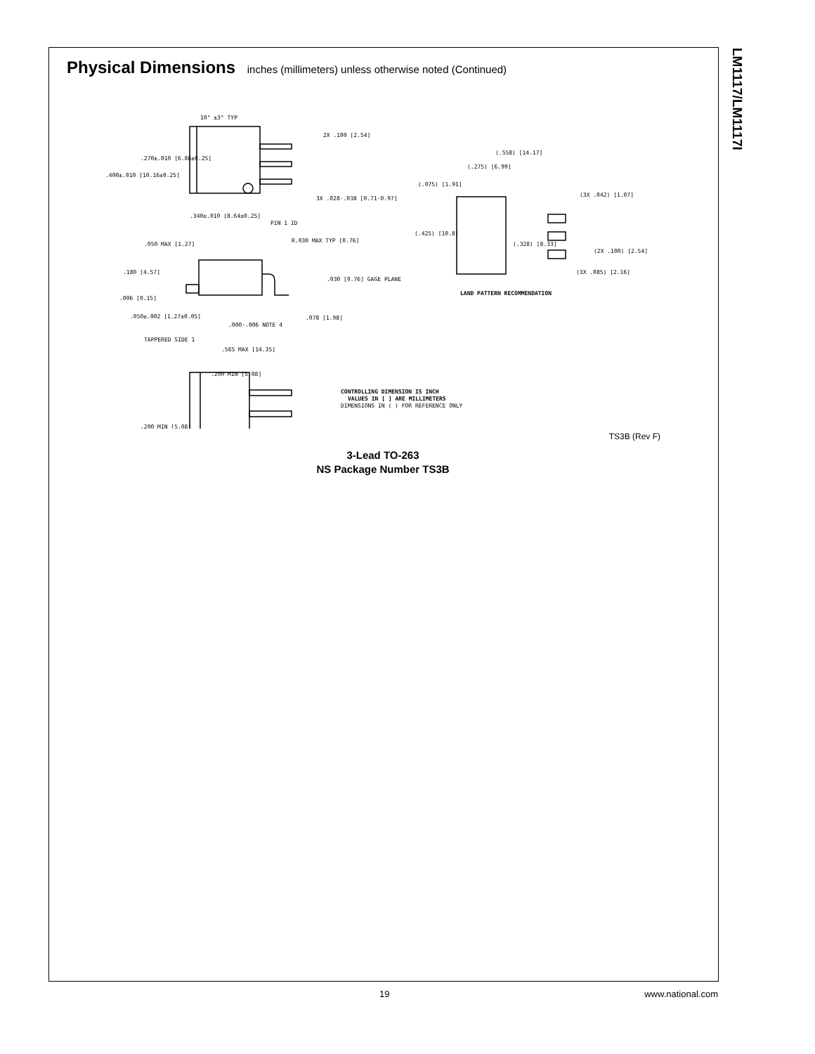LM1117/LM1117I
Physical Dimensions inches (millimeters) unless otherwise noted (Continued)
10° ±3° TYP
2X .100 [2.54]
.270±.010 [6.86±0.25]
.400±.010 [10.16±0.25]
3X .028-.038 [0.71-0.97]
.340±.010 [8.64±0.25]
PIN 1 ID
.050 MAX [1.27]
R.030 MAX TYP [0.76]
.180 [4.57]
.006 [0.15]
.030 [0.76] GAGE PLANE
.050±.002 [1.27±0.05]
TAPPERED SIDE 1
.000-.006 NOTE 4
.565 MAX [14.35]
.078 [1.98]
(.558) [14.17]
(.275) [6.99]
(.075) [1.91]
(.425) [10.8]
(.328) [8.33]
(3X .042) [1.07]
(2X .100) [2.54]
(3X .085) [2.16]
LAND PATTERN RECOMMENDATION
.200 MIN [5.08]
.200 MIN [5.08]
CONTROLLING DIMENSION IS INCH
VALUES IN [ ] ARE MILLIMETERS
DIMENSIONS IN ( ) FOR REFERENCE ONLY
TS3B (Rev F)
3-Lead TO-263
NS Package Number TS3B
19 www.national.com